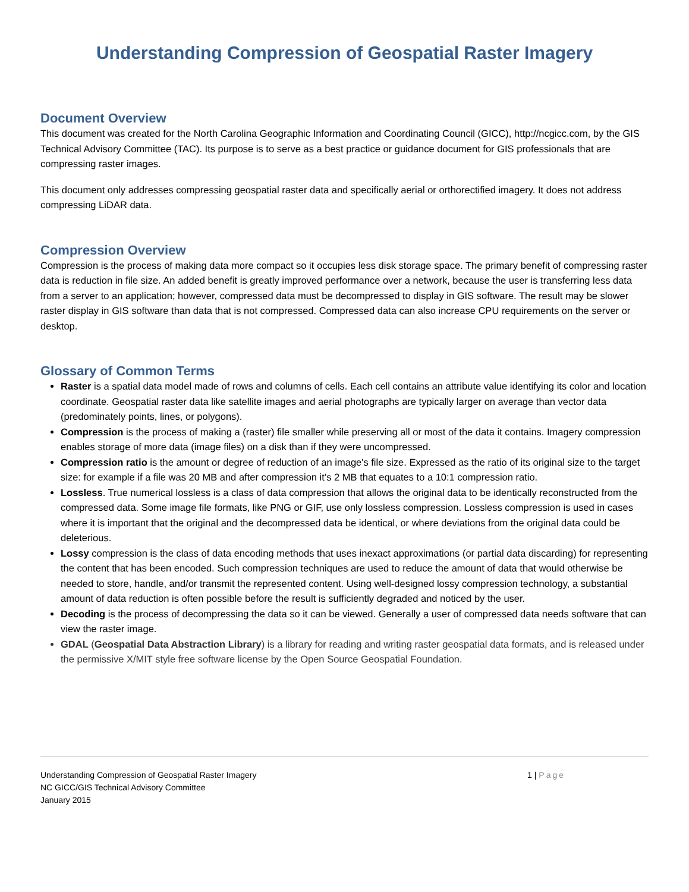Understanding Compression of Geospatial Raster Imagery
Document Overview
This document was created for the North Carolina Geographic Information and Coordinating Council (GICC), http://ncgicc.com, by the GIS Technical Advisory Committee (TAC). Its purpose is to serve as a best practice or guidance document for GIS professionals that are compressing raster images.
This document only addresses compressing geospatial raster data and specifically aerial or orthorectified imagery. It does not address compressing LiDAR data.
Compression Overview
Compression is the process of making data more compact so it occupies less disk storage space. The primary benefit of compressing raster data is reduction in file size. An added benefit is greatly improved performance over a network, because the user is transferring less data from a server to an application; however, compressed data must be decompressed to display in GIS software. The result may be slower raster display in GIS software than data that is not compressed. Compressed data can also increase CPU requirements on the server or desktop.
Glossary of Common Terms
Raster is a spatial data model made of rows and columns of cells. Each cell contains an attribute value identifying its color and location coordinate. Geospatial raster data like satellite images and aerial photographs are typically larger on average than vector data (predominately points, lines, or polygons).
Compression is the process of making a (raster) file smaller while preserving all or most of the data it contains. Imagery compression enables storage of more data (image files) on a disk than if they were uncompressed.
Compression ratio is the amount or degree of reduction of an image's file size. Expressed as the ratio of its original size to the target size: for example if a file was 20 MB and after compression it’s 2 MB that equates to a 10:1 compression ratio.
Lossless. True numerical lossless is a class of data compression that allows the original data to be identically reconstructed from the compressed data. Some image file formats, like PNG or GIF, use only lossless compression. Lossless compression is used in cases where it is important that the original and the decompressed data be identical, or where deviations from the original data could be deleterious.
Lossy compression is the class of data encoding methods that uses inexact approximations (or partial data discarding) for representing the content that has been encoded. Such compression techniques are used to reduce the amount of data that would otherwise be needed to store, handle, and/or transmit the represented content. Using well-designed lossy compression technology, a substantial amount of data reduction is often possible before the result is sufficiently degraded and noticed by the user.
Decoding is the process of decompressing the data so it can be viewed. Generally a user of compressed data needs software that can view the raster image.
GDAL (Geospatial Data Abstraction Library) is a library for reading and writing raster geospatial data formats, and is released under the permissive X/MIT style free software license by the Open Source Geospatial Foundation.
Understanding Compression of Geospatial Raster Imagery
NC GICC/GIS Technical Advisory Committee
January 2015
1 | Page